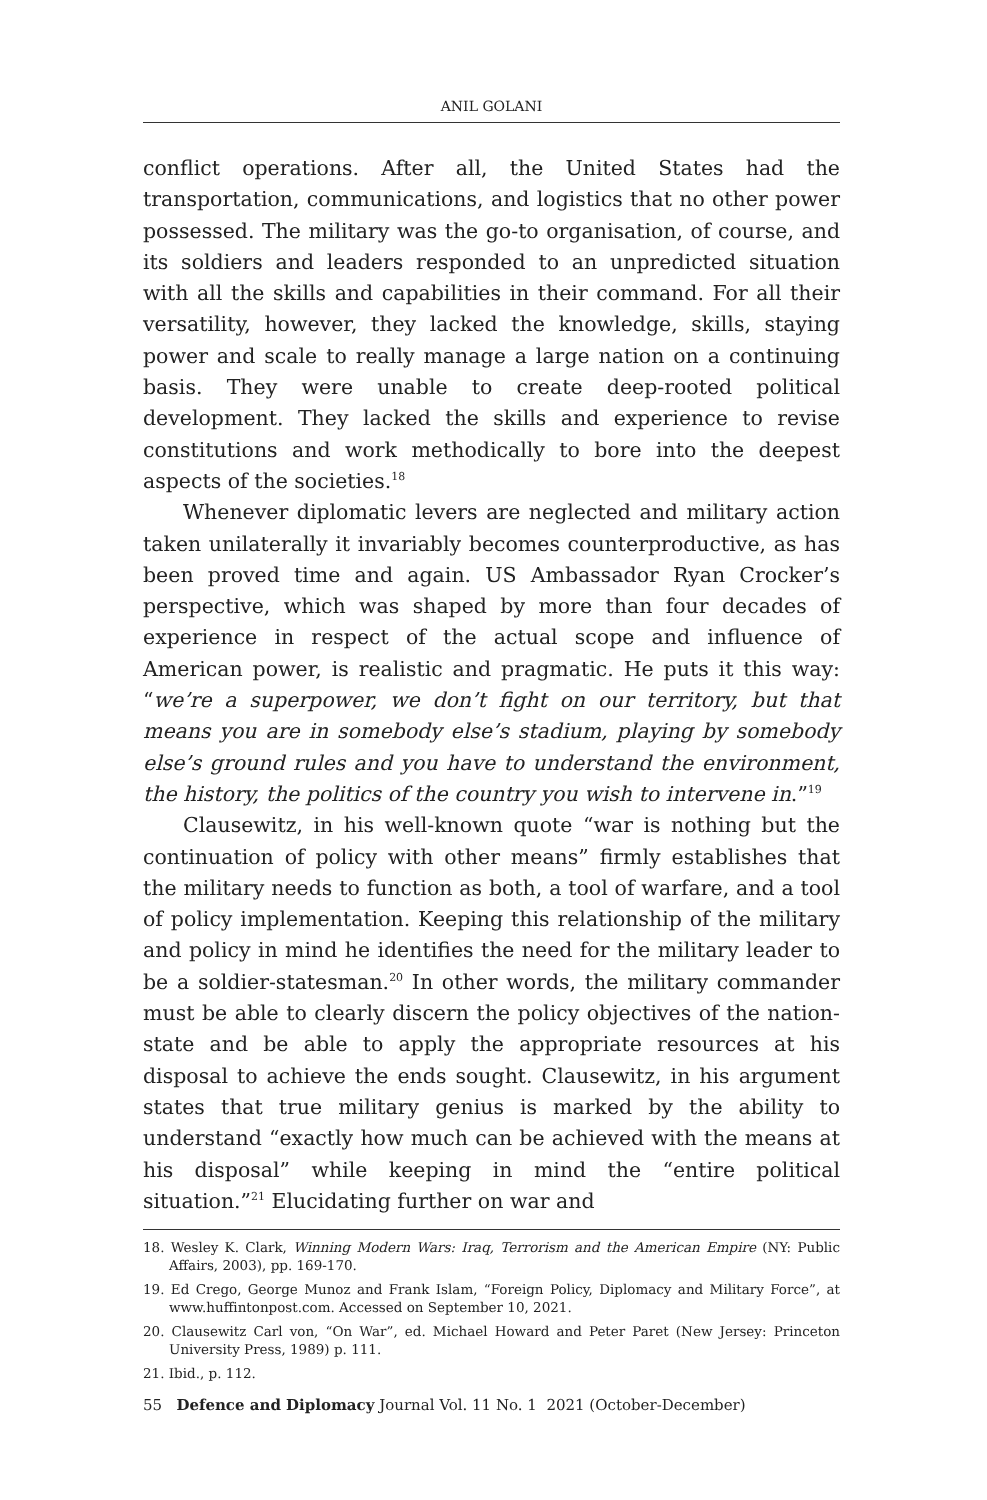ANIL GOLANI
conflict operations. After all, the United States had the transportation, communications, and logistics that no other power possessed. The military was the go-to organisation, of course, and its soldiers and leaders responded to an unpredicted situation with all the skills and capabilities in their command. For all their versatility, however, they lacked the knowledge, skills, staying power and scale to really manage a large nation on a continuing basis. They were unable to create deep-rooted political development. They lacked the skills and experience to revise constitutions and work methodically to bore into the deepest aspects of the societies.<sup>18</sup>
Whenever diplomatic levers are neglected and military action taken unilaterally it invariably becomes counterproductive, as has been proved time and again. US Ambassador Ryan Crocker’s perspective, which was shaped by more than four decades of experience in respect of the actual scope and influence of American power, is realistic and pragmatic. He puts it this way: “we’re a superpower, we don’t fight on our territory, but that means you are in somebody else’s stadium, playing by somebody else’s ground rules and you have to understand the environment, the history, the politics of the country you wish to intervene in.”<sup>19</sup>
Clausewitz, in his well-known quote “war is nothing but the continuation of policy with other means” firmly establishes that the military needs to function as both, a tool of warfare, and a tool of policy implementation. Keeping this relationship of the military and policy in mind he identifies the need for the military leader to be a soldier-statesman.<sup>20</sup> In other words, the military commander must be able to clearly discern the policy objectives of the nation-state and be able to apply the appropriate resources at his disposal to achieve the ends sought. Clausewitz, in his argument states that true military genius is marked by the ability to understand “exactly how much can be achieved with the means at his disposal” while keeping in mind the “entire political situation.”<sup>21</sup> Elucidating further on war and
18. Wesley K. Clark, Winning Modern Wars: Iraq, Terrorism and the American Empire (NY: Public Affairs, 2003), pp. 169-170.
19. Ed Crego, George Munoz and Frank Islam, “Foreign Policy, Diplomacy and Military Force”, at www.huffintonpost.com. Accessed on September 10, 2021.
20. Clausewitz Carl von, “On War”, ed. Michael Howard and Peter Paret (New Jersey: Princeton University Press, 1989) p. 111.
21. Ibid., p. 112.
55 Defence and Diplomacy Journal Vol. 11 No. 1 2021 (October-December)